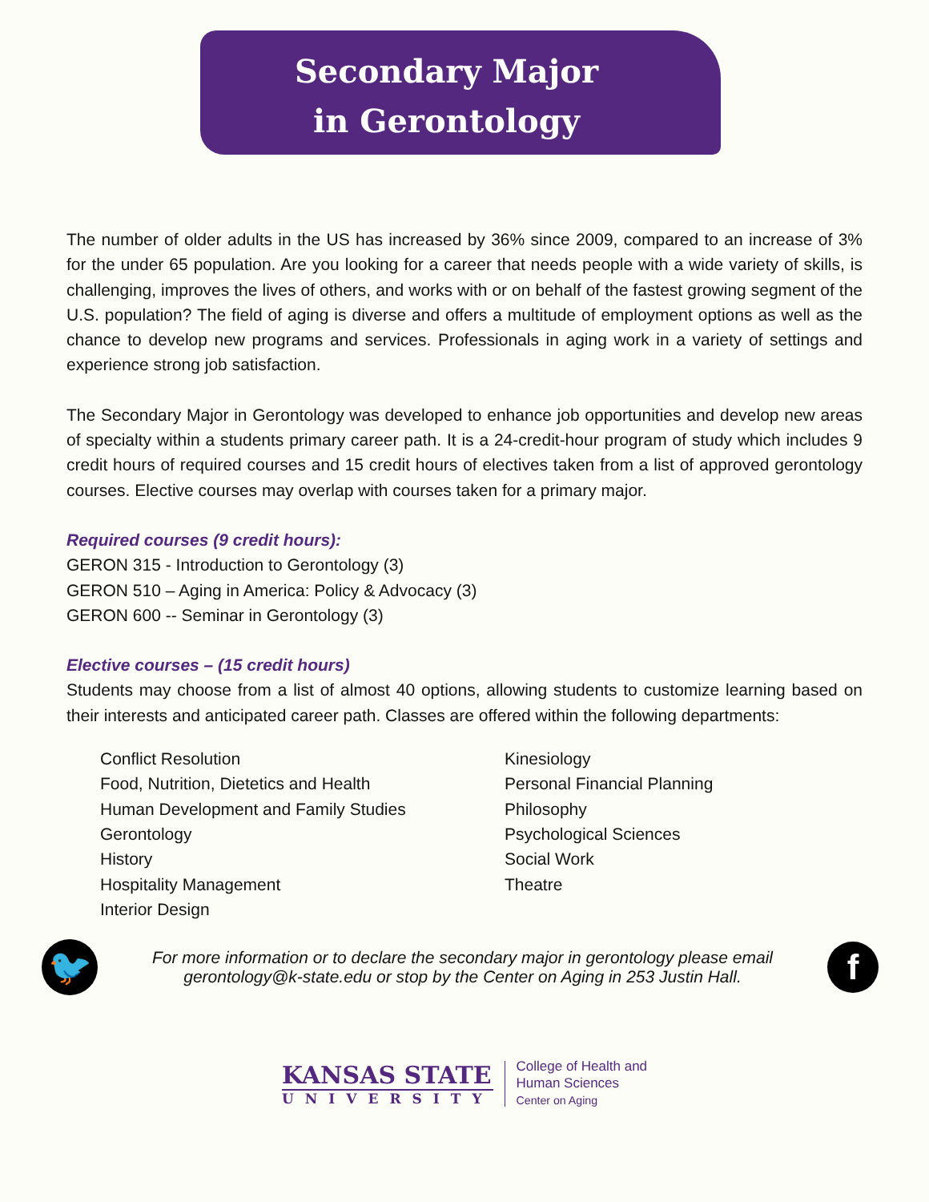Secondary Major
in Gerontology
The number of older adults in the US has increased by 36% since 2009, compared to an increase of 3% for the under 65 population. Are you looking for a career that needs people with a wide variety of skills, is challenging, improves the lives of others, and works with or on behalf of the fastest growing segment of the U.S. population? The field of aging is diverse and offers a multitude of employment options as well as the chance to develop new programs and services. Professionals in aging work in a variety of settings and experience strong job satisfaction.
The Secondary Major in Gerontology was developed to enhance job opportunities and develop new areas of specialty within a students primary career path. It is a 24-credit-hour program of study which includes 9 credit hours of required courses and 15 credit hours of electives taken from a list of approved gerontology courses. Elective courses may overlap with courses taken for a primary major.
Required courses (9 credit hours):
GERON 315 - Introduction to Gerontology (3)
GERON 510 – Aging in America: Policy & Advocacy (3)
GERON 600 -- Seminar in Gerontology (3)
Elective courses – (15 credit hours)
Students may choose from a list of almost 40 options, allowing students to customize learning based on their interests and anticipated career path. Classes are offered within the following departments:
Conflict Resolution
Food, Nutrition, Dietetics and Health
Human Development and Family Studies
Gerontology
History
Hospitality Management
Interior Design
Kinesiology
Personal Financial Planning
Philosophy
Psychological Sciences
Social Work
Theatre
🐦
For more information or to declare the secondary major in gerontology please email gerontology@k-state.edu or stop by the Center on Aging in 253 Justin Hall.
f
KANSAS STATE
UNIVERSITY
College of Health and
Human Sciences
Center on Aging